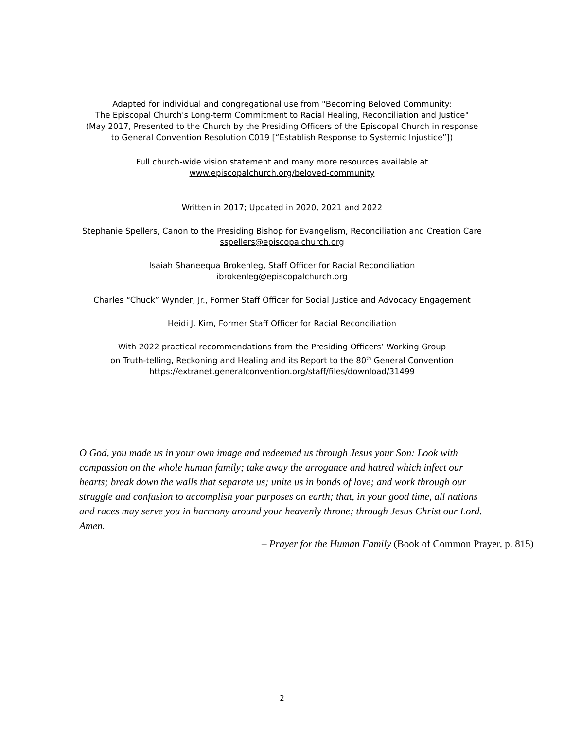Adapted for individual and congregational use from "Becoming Beloved Community:
The Episcopal Church's Long-term Commitment to Racial Healing, Reconciliation and Justice"
(May 2017, Presented to the Church by the Presiding Officers of the Episcopal Church in response
to General Convention Resolution C019 [“Establish Response to Systemic Injustice”])
Full church-wide vision statement and many more resources available at
www.episcopalchurch.org/beloved-community
Written in 2017; Updated in 2020, 2021 and 2022
Stephanie Spellers, Canon to the Presiding Bishop for Evangelism, Reconciliation and Creation Care
sspellers@episcopalchurch.org
Isaiah Shaneequa Brokenleg, Staff Officer for Racial Reconciliation
ibrokenleg@episcopalchurch.org
Charles “Chuck” Wynder, Jr., Former Staff Officer for Social Justice and Advocacy Engagement
Heidi J. Kim, Former Staff Officer for Racial Reconciliation
With 2022 practical recommendations from the Presiding Officers’ Working Group
on Truth-telling, Reckoning and Healing and its Report to the 80<sup>th</sup> General Convention
https://extranet.generalconvention.org/staff/files/download/31499
O God, you made us in your own image and redeemed us through Jesus your Son: Look with compassion on the whole human family; take away the arrogance and hatred which infect our hearts; break down the walls that separate us; unite us in bonds of love; and work through our struggle and confusion to accomplish your purposes on earth; that, in your good time, all nations and races may serve you in harmony around your heavenly throne; through Jesus Christ our Lord. Amen.
– Prayer for the Human Family (Book of Common Prayer, p. 815)
2